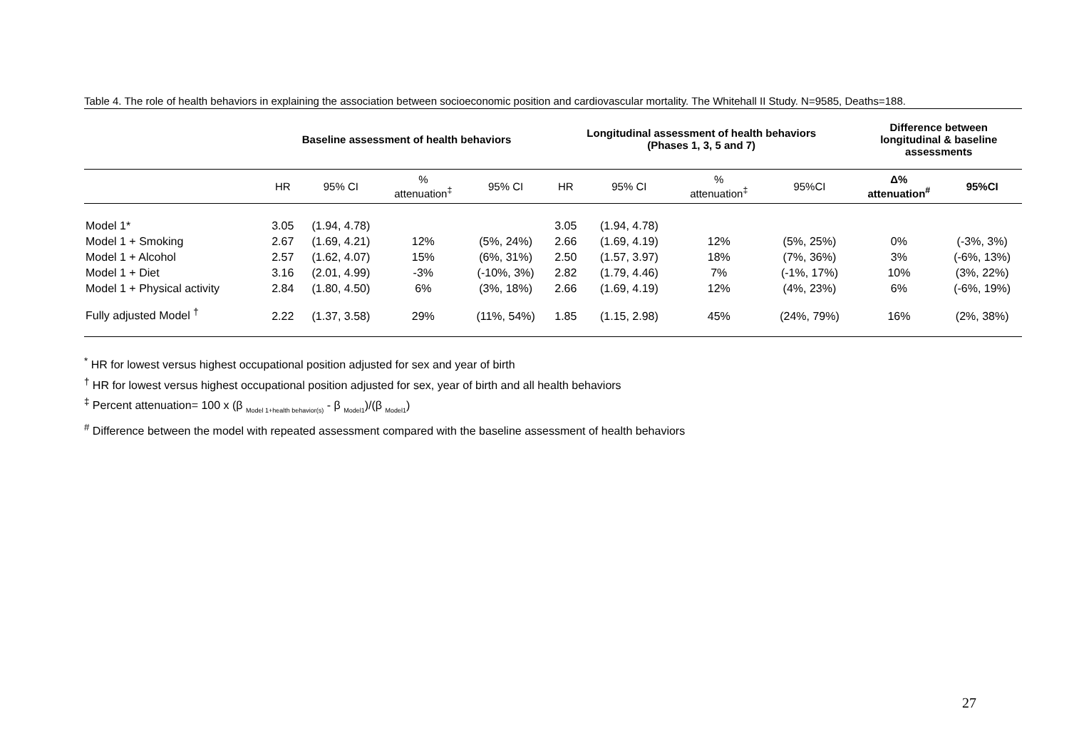Table 4. The role of health behaviors in explaining the association between socioeconomic position and cardiovascular mortality. The Whitehall II Study. N=9585, Deaths=188.
| | Baseline assessment of health behaviors | | | | Longitudinal assessment of health behaviors (Phases 1, 3, 5 and 7) | | | | Difference between longitudinal & baseline assessments | |
| --- | --- | --- | --- | --- | --- | --- | --- | --- | --- | --- |
| | HR | 95% CI | % attenuation<sup>‡</sup> | 95% CI | HR | 95% CI | % attenuation<sup>‡</sup> | 95%CI | Δ% attenuation<sup>#</sup> | 95%CI |
| Model 1* | 3.05 | (1.94, 4.78) | | | 3.05 | (1.94, 4.78) | | | | |
| Model 1 + Smoking | 2.67 | (1.69, 4.21) | 12% | (5%, 24%) | 2.66 | (1.69, 4.19) | 12% | (5%, 25%) | 0% | (-3%, 3%) |
| Model 1 + Alcohol | 2.57 | (1.62, 4.07) | 15% | (6%, 31%) | 2.50 | (1.57, 3.97) | 18% | (7%, 36%) | 3% | (-6%, 13%) |
| Model 1 + Diet | 3.16 | (2.01, 4.99) | -3% | (-10%, 3%) | 2.82 | (1.79, 4.46) | 7% | (-1%, 17%) | 10% | (3%, 22%) |
| Model 1 + Physical activity | 2.84 | (1.80, 4.50) | 6% | (3%, 18%) | 2.66 | (1.69, 4.19) | 12% | (4%, 23%) | 6% | (-6%, 19%) |
| Fully adjusted Model <sup>†</sup> | 2.22 | (1.37, 3.58) | 29% | (11%, 54%) | 1.85 | (1.15, 2.98) | 45% | (24%, 79%) | 16% | (2%, 38%) |
<sup>*</sup> HR for lowest versus highest occupational position adjusted for sex and year of birth
<sup>†</sup> HR for lowest versus highest occupational position adjusted for sex, year of birth and all health behaviors
<sup>‡</sup> Percent attenuation= 100 x (β <sub>Model 1+health behavior(s)</sub> - β <sub>Model1</sub>)/(β <sub>Model1</sub>)
<sup>#</sup> Difference between the model with repeated assessment compared with the baseline assessment of health behaviors
27